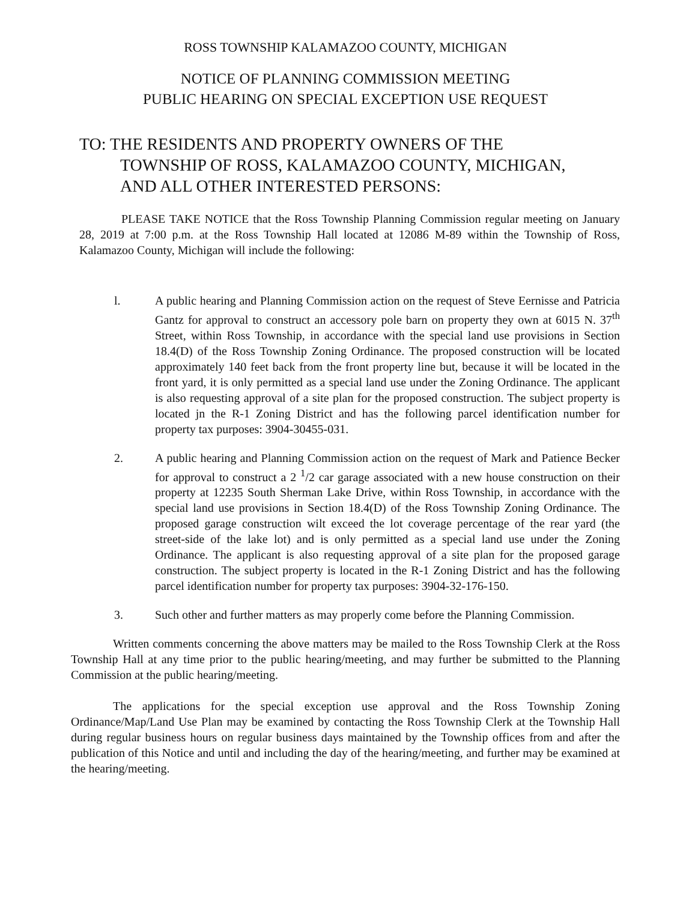ROSS TOWNSHIP KALAMAZOO COUNTY, MICHIGAN
NOTICE OF PLANNING COMMISSION MEETING
PUBLIC HEARING ON SPECIAL EXCEPTION USE REQUEST
TO: THE RESIDENTS AND PROPERTY OWNERS OF THE
TOWNSHIP OF ROSS, KALAMAZOO COUNTY, MICHIGAN,
AND ALL OTHER INTERESTED PERSONS:
PLEASE TAKE NOTICE that the Ross Township Planning Commission regular meeting on January 28, 2019 at 7:00 p.m. at the Ross Township Hall located at 12086 M-89 within the Township of Ross, Kalamazoo County, Michigan will include the following:
l. A public hearing and Planning Commission action on the request of Steve Eernisse and Patricia Gantz for approval to construct an accessory pole barn on property they own at 6015 N. 37<sup>th</sup> Street, within Ross Township, in accordance with the special land use provisions in Section 18.4(D) of the Ross Township Zoning Ordinance. The proposed construction will be located approximately 140 feet back from the front property line but, because it will be located in the front yard, it is only permitted as a special land use under the Zoning Ordinance. The applicant is also requesting approval of a site plan for the proposed construction. The subject property is located jn the R-1 Zoning District and has the following parcel identification number for property tax purposes: 3904-30455-031.
2. A public hearing and Planning Commission action on the request of Mark and Patience Becker for approval to construct a 2 <sup>1</sup>/2 car garage associated with a new house construction on their property at 12235 South Sherman Lake Drive, within Ross Township, in accordance with the special land use provisions in Section 18.4(D) of the Ross Township Zoning Ordinance. The proposed garage construction wilt exceed the lot coverage percentage of the rear yard (the street-side of the lake lot) and is only permitted as a special land use under the Zoning Ordinance. The applicant is also requesting approval of a site plan for the proposed garage construction. The subject property is located in the R-1 Zoning District and has the following parcel identification number for property tax purposes: 3904-32-176-150.
3. Such other and further matters as may properly come before the Planning Commission.
Written comments concerning the above matters may be mailed to the Ross Township Clerk at the Ross Township Hall at any time prior to the public hearing/meeting, and may further be submitted to the Planning Commission at the public hearing/meeting.
The applications for the special exception use approval and the Ross Township Zoning Ordinance/Map/Land Use Plan may be examined by contacting the Ross Township Clerk at the Township Hall during regular business hours on regular business days maintained by the Township offices from and after the publication of this Notice and until and including the day of the hearing/meeting, and further may be examined at the hearing/meeting.